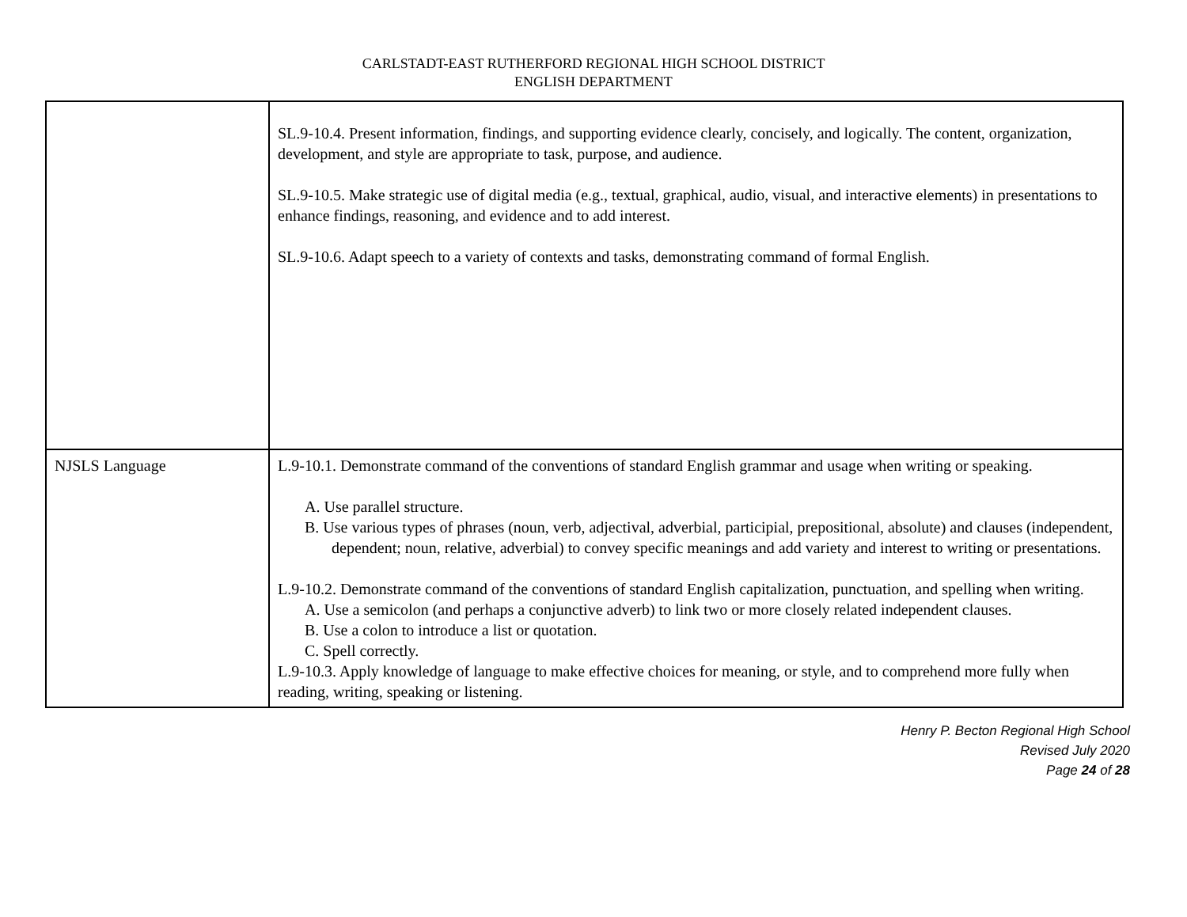CARLSTADT-EAST RUTHERFORD REGIONAL HIGH SCHOOL DISTRICT
ENGLISH DEPARTMENT
| | SL.9-10.4. Present information, findings, and supporting evidence clearly, concisely, and logically. The content, organization, development, and style are appropriate to task, purpose, and audience. SL.9-10.5. Make strategic use of digital media (e.g., textual, graphical, audio, visual, and interactive elements) in presentations to enhance findings, reasoning, and evidence and to add interest. SL.9-10.6. Adapt speech to a variety of contexts and tasks, demonstrating command of formal English. |
| NJSLS Language | L.9-10.1. Demonstrate command of the conventions of standard English grammar and usage when writing or speaking. A. Use parallel structure. B. Use various types of phrases (noun, verb, adjectival, adverbial, participial, prepositional, absolute) and clauses (independent, dependent; noun, relative, adverbial) to convey specific meanings and add variety and interest to writing or presentations. L.9-10.2. Demonstrate command of the conventions of standard English capitalization, punctuation, and spelling when writing. A. Use a semicolon (and perhaps a conjunctive adverb) to link two or more closely related independent clauses. B. Use a colon to introduce a list or quotation. C. Spell correctly. L.9-10.3. Apply knowledge of language to make effective choices for meaning, or style, and to comprehend more fully when reading, writing, speaking or listening. |
Henry P. Becton Regional High School
Revised July 2020
Page 24 of 28